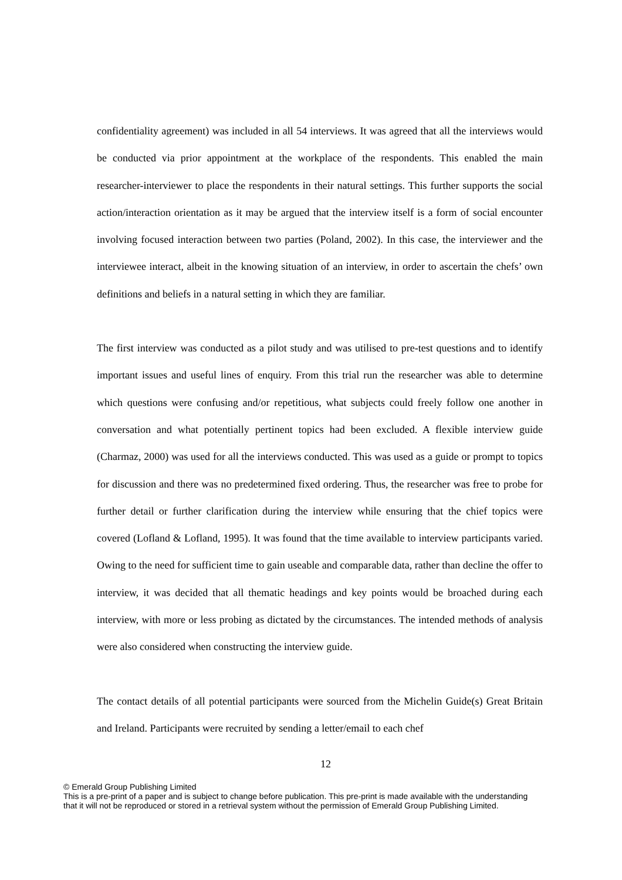confidentiality agreement) was included in all 54 interviews. It was agreed that all the interviews would be conducted via prior appointment at the workplace of the respondents. This enabled the main researcher-interviewer to place the respondents in their natural settings. This further supports the social action/interaction orientation as it may be argued that the interview itself is a form of social encounter involving focused interaction between two parties (Poland, 2002). In this case, the interviewer and the interviewee interact, albeit in the knowing situation of an interview, in order to ascertain the chefs’ own definitions and beliefs in a natural setting in which they are familiar.
The first interview was conducted as a pilot study and was utilised to pre-test questions and to identify important issues and useful lines of enquiry. From this trial run the researcher was able to determine which questions were confusing and/or repetitious, what subjects could freely follow one another in conversation and what potentially pertinent topics had been excluded. A flexible interview guide (Charmaz, 2000) was used for all the interviews conducted. This was used as a guide or prompt to topics for discussion and there was no predetermined fixed ordering. Thus, the researcher was free to probe for further detail or further clarification during the interview while ensuring that the chief topics were covered (Lofland & Lofland, 1995). It was found that the time available to interview participants varied. Owing to the need for sufficient time to gain useable and comparable data, rather than decline the offer to interview, it was decided that all thematic headings and key points would be broached during each interview, with more or less probing as dictated by the circumstances. The intended methods of analysis were also considered when constructing the interview guide.
The contact details of all potential participants were sourced from the Michelin Guide(s) Great Britain and Ireland. Participants were recruited by sending a letter/email to each chef
12
© Emerald Group Publishing Limited
This is a pre-print of a paper and is subject to change before publication. This pre-print is made available with the understanding
that it will not be reproduced or stored in a retrieval system without the permission of Emerald Group Publishing Limited.